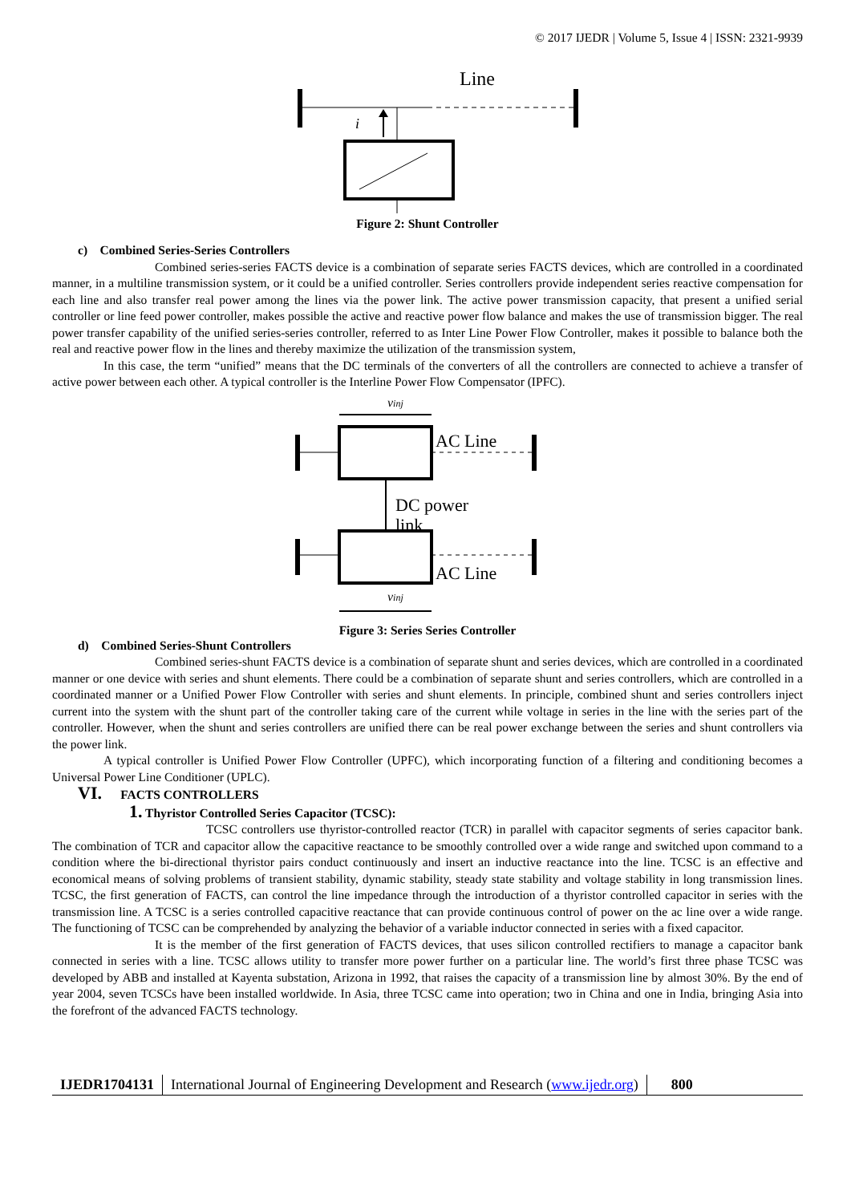© 2017 IJEDR | Volume 5, Issue 4 | ISSN: 2321-9939
Line
i
Figure 2: Shunt Controller
c) Combined Series-Series Controllers
Combined series-series FACTS device is a combination of separate series FACTS devices, which are controlled in a coordinated manner, in a multiline transmission system, or it could be a unified controller. Series controllers provide independent series reactive compensation for each line and also transfer real power among the lines via the power link. The active power transmission capacity, that present a unified serial controller or line feed power controller, makes possible the active and reactive power flow balance and makes the use of transmission bigger. The real power transfer capability of the unified series-series controller, referred to as Inter Line Power Flow Controller, makes it possible to balance both the real and reactive power flow in the lines and thereby maximize the utilization of the transmission system,
In this case, the term “unified” means that the DC terminals of the converters of all the controllers are connected to achieve a transfer of active power between each other. A typical controller is the Interline Power Flow Compensator (IPFC).
vinj
AC Line
DC power
link
AC Line
vinj
Figure 3: Series Series Controller
d) Combined Series-Shunt Controllers
Combined series-shunt FACTS device is a combination of separate shunt and series devices, which are controlled in a coordinated manner or one device with series and shunt elements. There could be a combination of separate shunt and series controllers, which are controlled in a coordinated manner or a Unified Power Flow Controller with series and shunt elements. In principle, combined shunt and series controllers inject current into the system with the shunt part of the controller taking care of the current while voltage in series in the line with the series part of the controller. However, when the shunt and series controllers are unified there can be real power exchange between the series and shunt controllers via the power link.
A typical controller is Unified Power Flow Controller (UPFC), which incorporating function of a filtering and conditioning becomes a Universal Power Line Conditioner (UPLC).
VI. FACTS CONTROLLERS
1. Thyristor Controlled Series Capacitor (TCSC):
TCSC controllers use thyristor-controlled reactor (TCR) in parallel with capacitor segments of series capacitor bank. The combination of TCR and capacitor allow the capacitive reactance to be smoothly controlled over a wide range and switched upon command to a condition where the bi-directional thyristor pairs conduct continuously and insert an inductive reactance into the line. TCSC is an effective and economical means of solving problems of transient stability, dynamic stability, steady state stability and voltage stability in long transmission lines. TCSC, the first generation of FACTS, can control the line impedance through the introduction of a thyristor controlled capacitor in series with the transmission line. A TCSC is a series controlled capacitive reactance that can provide continuous control of power on the ac line over a wide range. The functioning of TCSC can be comprehended by analyzing the behavior of a variable inductor connected in series with a fixed capacitor.
It is the member of the first generation of FACTS devices, that uses silicon controlled rectifiers to manage a capacitor bank connected in series with a line. TCSC allows utility to transfer more power further on a particular line. The world’s first three phase TCSC was developed by ABB and installed at Kayenta substation, Arizona in 1992, that raises the capacity of a transmission line by almost 30%. By the end of year 2004, seven TCSCs have been installed worldwide. In Asia, three TCSC came into operation; two in China and one in India, bringing Asia into the forefront of the advanced FACTS technology.
IJEDR1704131 International Journal of Engineering Development and Research (www.ijedr.org)
800